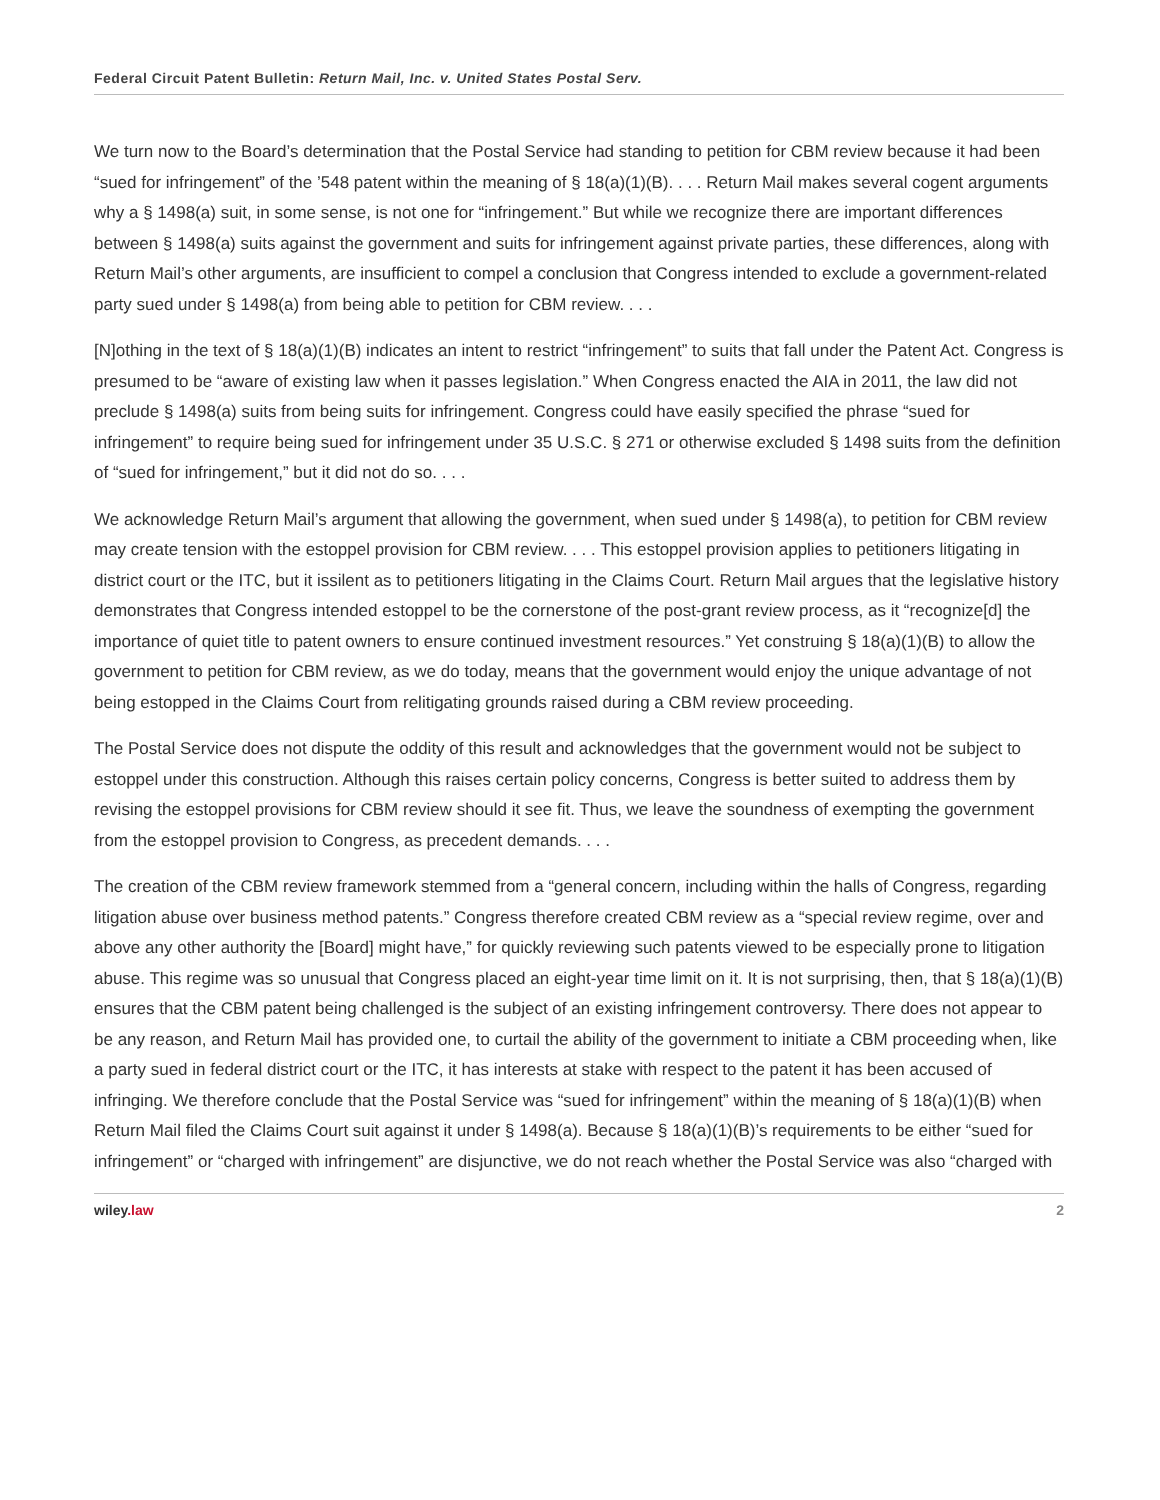Federal Circuit Patent Bulletin: Return Mail, Inc. v. United States Postal Serv.
We turn now to the Board’s determination that the Postal Service had standing to petition for CBM review because it had been “sued for infringement” of the ’548 patent within the meaning of § 18(a)(1)(B). . . . Return Mail makes several cogent arguments why a § 1498(a) suit, in some sense, is not one for “infringement.” But while we recognize there are important differences between § 1498(a) suits against the government and suits for infringement against private parties, these differences, along with Return Mail’s other arguments, are insufficient to compel a conclusion that Congress intended to exclude a government-related party sued under § 1498(a) from being able to petition for CBM review. . . .
[N]othing in the text of § 18(a)(1)(B) indicates an intent to restrict “infringement” to suits that fall under the Patent Act. Congress is presumed to be “aware of existing law when it passes legislation.” When Congress enacted the AIA in 2011, the law did not preclude § 1498(a) suits from being suits for infringement. Congress could have easily specified the phrase “sued for infringement” to require being sued for infringement under 35 U.S.C. § 271 or otherwise excluded § 1498 suits from the definition of “sued for infringement,” but it did not do so. . . .
We acknowledge Return Mail’s argument that allowing the government, when sued under § 1498(a), to petition for CBM review may create tension with the estoppel provision for CBM review. . . . This estoppel provision applies to petitioners litigating in district court or the ITC, but it issilent as to petitioners litigating in the Claims Court. Return Mail argues that the legislative history demonstrates that Congress intended estoppel to be the cornerstone of the post-grant review process, as it “recognize[d] the importance of quiet title to patent owners to ensure continued investment resources.” Yet construing § 18(a)(1)(B) to allow the government to petition for CBM review, as we do today, means that the government would enjoy the unique advantage of not being estopped in the Claims Court from relitigating grounds raised during a CBM review proceeding.
The Postal Service does not dispute the oddity of this result and acknowledges that the government would not be subject to estoppel under this construction. Although this raises certain policy concerns, Congress is better suited to address them by revising the estoppel provisions for CBM review should it see fit. Thus, we leave the soundness of exempting the government from the estoppel provision to Congress, as precedent demands. . . .
The creation of the CBM review framework stemmed from a “general concern, including within the halls of Congress, regarding litigation abuse over business method patents.” Congress therefore created CBM review as a “special review regime, over and above any other authority the [Board] might have,” for quickly reviewing such patents viewed to be especially prone to litigation abuse. This regime was so unusual that Congress placed an eight-year time limit on it. It is not surprising, then, that § 18(a)(1)(B) ensures that the CBM patent being challenged is the subject of an existing infringement controversy. There does not appear to be any reason, and Return Mail has provided one, to curtail the ability of the government to initiate a CBM proceeding when, like a party sued in federal district court or the ITC, it has interests at stake with respect to the patent it has been accused of infringing. We therefore conclude that the Postal Service was “sued for infringement” within the meaning of § 18(a)(1)(B) when Return Mail filed the Claims Court suit against it under § 1498(a). Because § 18(a)(1)(B)’s requirements to be either “sued for infringement” or “charged with infringement” are disjunctive, we do not reach whether the Postal Service was also “charged with
wiley.law 2